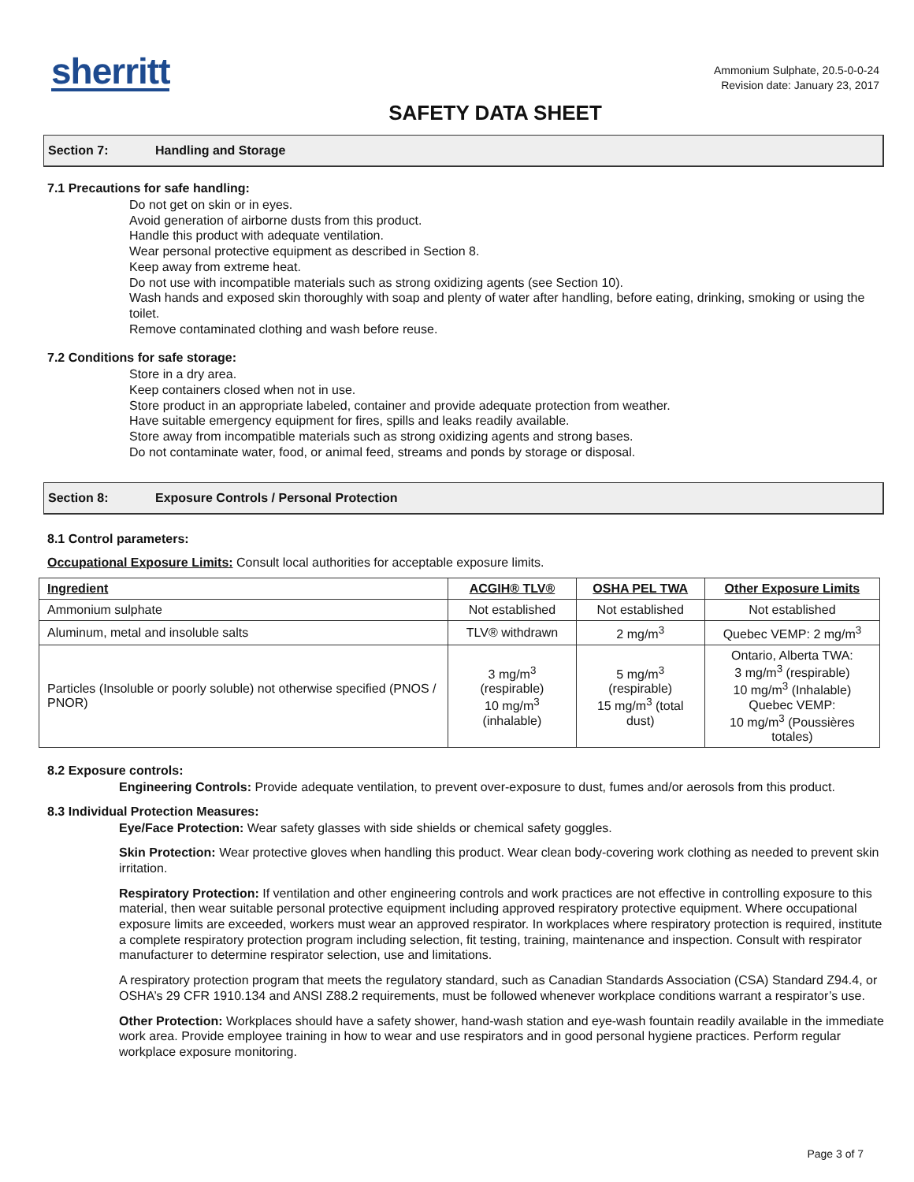sherritt
Ammonium Sulphate, 20.5-0-0-24
Revision date: January 23, 2017
SAFETY DATA SHEET
Section 7: Handling and Storage
7.1 Precautions for safe handling:
Do not get on skin or in eyes.
Avoid generation of airborne dusts from this product.
Handle this product with adequate ventilation.
Wear personal protective equipment as described in Section 8.
Keep away from extreme heat.
Do not use with incompatible materials such as strong oxidizing agents (see Section 10).
Wash hands and exposed skin thoroughly with soap and plenty of water after handling, before eating, drinking, smoking or using the toilet.
Remove contaminated clothing and wash before reuse.
7.2 Conditions for safe storage:
Store in a dry area.
Keep containers closed when not in use.
Store product in an appropriate labeled, container and provide adequate protection from weather.
Have suitable emergency equipment for fires, spills and leaks readily available.
Store away from incompatible materials such as strong oxidizing agents and strong bases.
Do not contaminate water, food, or animal feed, streams and ponds by storage or disposal.
Section 8: Exposure Controls / Personal Protection
8.1 Control parameters:
Occupational Exposure Limits: Consult local authorities for acceptable exposure limits.
| Ingredient | ACGIH® TLV® | OSHA PEL TWA | Other Exposure Limits |
| --- | --- | --- | --- |
| Ammonium sulphate | Not established | Not established | Not established |
| Aluminum, metal and insoluble salts | TLV® withdrawn | 2 mg/m<sup>3</sup> | Quebec VEMP: 2 mg/m<sup>3</sup> |
| Particles (Insoluble or poorly soluble) not otherwise specified (PNOS / PNOR) | 3 mg/m<sup>3</sup> (respirable) 10 mg/m<sup>3</sup> (inhalable) | 5 mg/m<sup>3</sup> (respirable) 15 mg/m<sup>3</sup> (total dust) | Ontario, Alberta TWA: 3 mg/m<sup>3</sup> (respirable) 10 mg/m<sup>3</sup> (Inhalable) Quebec VEMP: 10 mg/m<sup>3</sup> (Poussières totales) |
8.2 Exposure controls:
Engineering Controls: Provide adequate ventilation, to prevent over-exposure to dust, fumes and/or aerosols from this product.
8.3 Individual Protection Measures:
Eye/Face Protection: Wear safety glasses with side shields or chemical safety goggles.
Skin Protection: Wear protective gloves when handling this product. Wear clean body-covering work clothing as needed to prevent skin irritation.
Respiratory Protection: If ventilation and other engineering controls and work practices are not effective in controlling exposure to this material, then wear suitable personal protective equipment including approved respiratory protective equipment. Where occupational exposure limits are exceeded, workers must wear an approved respirator. In workplaces where respiratory protection is required, institute a complete respiratory protection program including selection, fit testing, training, maintenance and inspection. Consult with respirator manufacturer to determine respirator selection, use and limitations.
A respiratory protection program that meets the regulatory standard, such as Canadian Standards Association (CSA) Standard Z94.4, or OSHA’s 29 CFR 1910.134 and ANSI Z88.2 requirements, must be followed whenever workplace conditions warrant a respirator’s use.
Other Protection: Workplaces should have a safety shower, hand-wash station and eye-wash fountain readily available in the immediate work area. Provide employee training in how to wear and use respirators and in good personal hygiene practices. Perform regular workplace exposure monitoring.
Page 3 of 7